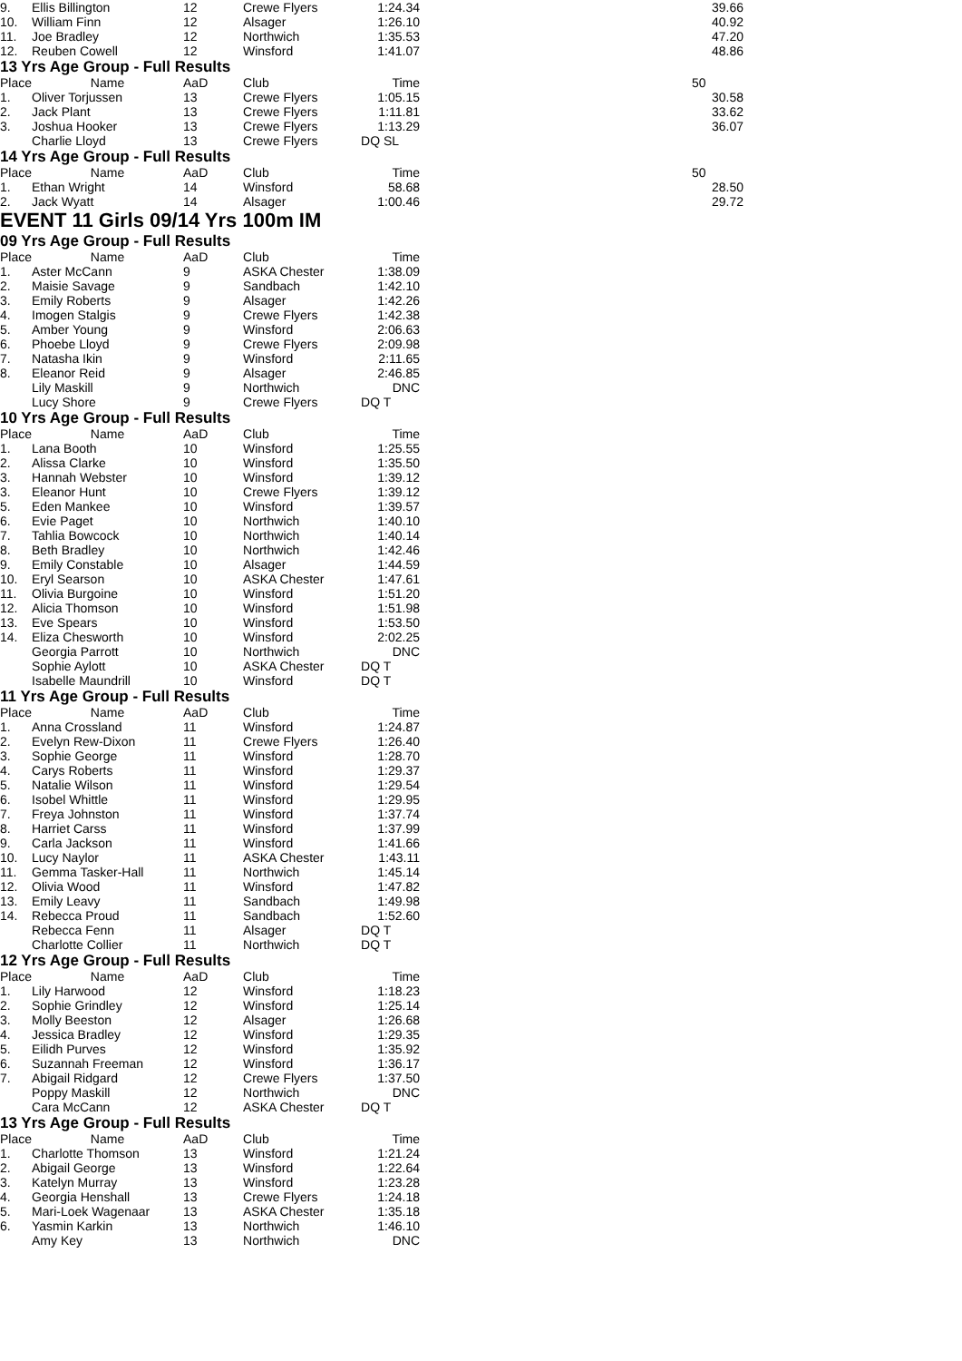| 9. | Ellis Billington | 12 | Crewe Flyers | 1:24.34 | | 39.66 |
| 10. | William Finn | 12 | Alsager | 1:26.10 | | 40.92 |
| 11. | Joe Bradley | 12 | Northwich | 1:35.53 | | 47.20 |
| 12. | Reuben Cowell | 12 | Winsford | 1:41.07 | | 48.86 |
13 Yrs Age Group - Full Results
| Place | Name | AaD | Club | Time | | 50 |
| --- | --- | --- | --- | --- | --- | --- |
| 1. | Oliver Torjussen | 13 | Crewe Flyers | 1:05.15 | | 30.58 |
| 2. | Jack Plant | 13 | Crewe Flyers | 1:11.81 | | 33.62 |
| 3. | Joshua Hooker | 13 | Crewe Flyers | 1:13.29 | | 36.07 |
| | Charlie Lloyd | 13 | Crewe Flyers | DQ SL | | |
14 Yrs Age Group - Full Results
| Place | Name | AaD | Club | Time | | 50 |
| --- | --- | --- | --- | --- | --- | --- |
| 1. | Ethan Wright | 14 | Winsford | 58.68 | | 28.50 |
| 2. | Jack Wyatt | 14 | Alsager | 1:00.46 | | 29.72 |
EVENT 11 Girls 09/14 Yrs 100m IM
09 Yrs Age Group - Full Results
| Place | Name | AaD | Club | Time |
| --- | --- | --- | --- | --- |
| 1. | Aster McCann | 9 | ASKA Chester | 1:38.09 |
| 2. | Maisie Savage | 9 | Sandbach | 1:42.10 |
| 3. | Emily Roberts | 9 | Alsager | 1:42.26 |
| 4. | Imogen Stalgis | 9 | Crewe Flyers | 1:42.38 |
| 5. | Amber Young | 9 | Winsford | 2:06.63 |
| 6. | Phoebe Lloyd | 9 | Crewe Flyers | 2:09.98 |
| 7. | Natasha Ikin | 9 | Winsford | 2:11.65 |
| 8. | Eleanor Reid | 9 | Alsager | 2:46.85 |
| | Lily Maskill | 9 | Northwich | DNC |
| | Lucy Shore | 9 | Crewe Flyers | DQ T |
10 Yrs Age Group - Full Results
| Place | Name | AaD | Club | Time |
| --- | --- | --- | --- | --- |
| 1. | Lana Booth | 10 | Winsford | 1:25.55 |
| 2. | Alissa Clarke | 10 | Winsford | 1:35.50 |
| 3. | Hannah Webster | 10 | Winsford | 1:39.12 |
| 3. | Eleanor Hunt | 10 | Crewe Flyers | 1:39.12 |
| 5. | Eden Mankee | 10 | Winsford | 1:39.57 |
| 6. | Evie Paget | 10 | Northwich | 1:40.10 |
| 7. | Tahlia Bowcock | 10 | Northwich | 1:40.14 |
| 8. | Beth Bradley | 10 | Northwich | 1:42.46 |
| 9. | Emily Constable | 10 | Alsager | 1:44.59 |
| 10. | Eryl Searson | 10 | ASKA Chester | 1:47.61 |
| 11. | Olivia Burgoine | 10 | Winsford | 1:51.20 |
| 12. | Alicia Thomson | 10 | Winsford | 1:51.98 |
| 13. | Eve Spears | 10 | Winsford | 1:53.50 |
| 14. | Eliza Chesworth | 10 | Winsford | 2:02.25 |
| | Georgia Parrott | 10 | Northwich | DNC |
| | Sophie Aylott | 10 | ASKA Chester | DQ T |
| | Isabelle Maundrill | 10 | Winsford | DQ T |
11 Yrs Age Group - Full Results
| Place | Name | AaD | Club | Time |
| --- | --- | --- | --- | --- |
| 1. | Anna Crossland | 11 | Winsford | 1:24.87 |
| 2. | Evelyn Rew-Dixon | 11 | Crewe Flyers | 1:26.40 |
| 3. | Sophie George | 11 | Winsford | 1:28.70 |
| 4. | Carys Roberts | 11 | Winsford | 1:29.37 |
| 5. | Natalie Wilson | 11 | Winsford | 1:29.54 |
| 6. | Isobel Whittle | 11 | Winsford | 1:29.95 |
| 7. | Freya Johnston | 11 | Winsford | 1:37.74 |
| 8. | Harriet Carss | 11 | Winsford | 1:37.99 |
| 9. | Carla Jackson | 11 | Winsford | 1:41.66 |
| 10. | Lucy Naylor | 11 | ASKA Chester | 1:43.11 |
| 11. | Gemma Tasker-Hall | 11 | Northwich | 1:45.14 |
| 12. | Olivia Wood | 11 | Winsford | 1:47.82 |
| 13. | Emily Leavy | 11 | Sandbach | 1:49.98 |
| 14. | Rebecca Proud | 11 | Sandbach | 1:52.60 |
| | Rebecca Fenn | 11 | Alsager | DQ T |
| | Charlotte Collier | 11 | Northwich | DQ T |
12 Yrs Age Group - Full Results
| Place | Name | AaD | Club | Time |
| --- | --- | --- | --- | --- |
| 1. | Lily Harwood | 12 | Winsford | 1:18.23 |
| 2. | Sophie Grindley | 12 | Winsford | 1:25.14 |
| 3. | Molly Beeston | 12 | Alsager | 1:26.68 |
| 4. | Jessica Bradley | 12 | Winsford | 1:29.35 |
| 5. | Eilidh Purves | 12 | Winsford | 1:35.92 |
| 6. | Suzannah Freeman | 12 | Winsford | 1:36.17 |
| 7. | Abigail Ridgard | 12 | Crewe Flyers | 1:37.50 |
| | Poppy Maskill | 12 | Northwich | DNC |
| | Cara McCann | 12 | ASKA Chester | DQ T |
13 Yrs Age Group - Full Results
| Place | Name | AaD | Club | Time |
| --- | --- | --- | --- | --- |
| 1. | Charlotte Thomson | 13 | Winsford | 1:21.24 |
| 2. | Abigail George | 13 | Winsford | 1:22.64 |
| 3. | Katelyn Murray | 13 | Winsford | 1:23.28 |
| 4. | Georgia Henshall | 13 | Crewe Flyers | 1:24.18 |
| 5. | Mari-Loek Wagenaar | 13 | ASKA Chester | 1:35.18 |
| 6. | Yasmin Karkin | 13 | Northwich | 1:46.10 |
| | Amy Key | 13 | Northwich | DNC |